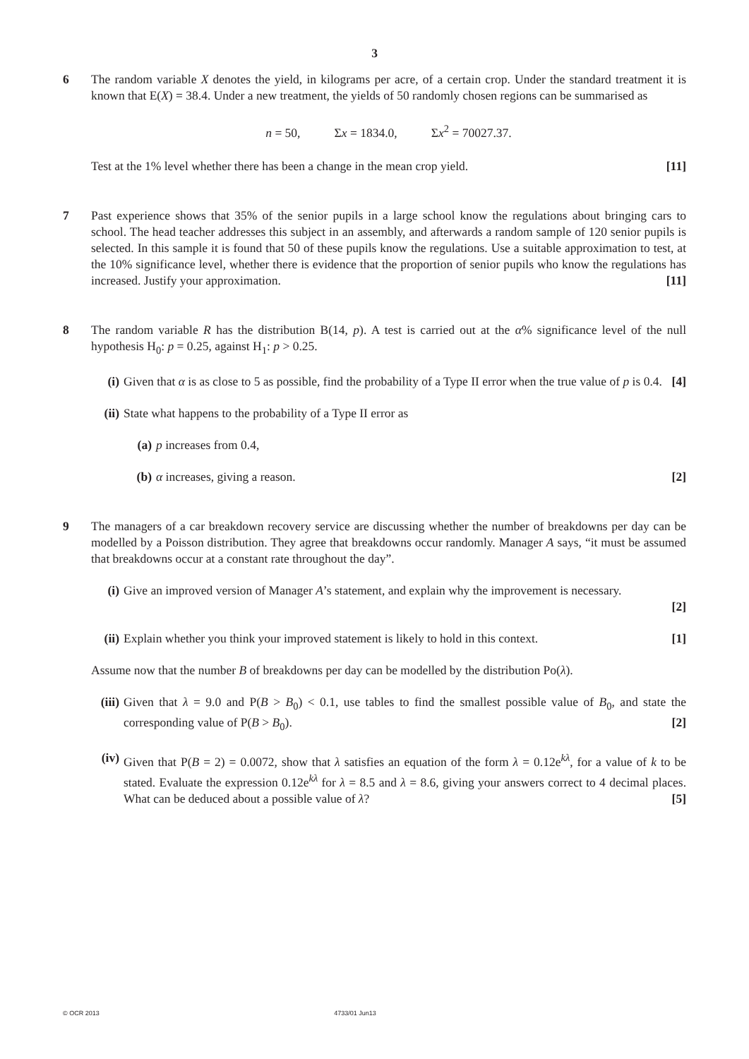3
6 The random variable X denotes the yield, in kilograms per acre, of a certain crop. Under the standard treatment it is known that E(X) = 38.4. Under a new treatment, the yields of 50 randomly chosen regions can be summarised as
n = 50, Σx = 1834.0, Σx<sup>2</sup> = 70027.37.
Test at the 1% level whether there has been a change in the mean crop yield. [11]
7 Past experience shows that 35% of the senior pupils in a large school know the regulations about bringing cars to school. The head teacher addresses this subject in an assembly, and afterwards a random sample of 120 senior pupils is selected. In this sample it is found that 50 of these pupils know the regulations. Use a suitable approximation to test, at the 10% significance level, whether there is evidence that the proportion of senior pupils who know the regulations has increased. Justify your approximation. [11]
8 The random variable R has the distribution B(14, p). A test is carried out at the α% significance level of the null hypothesis H<sub>0</sub>: p = 0.25, against H<sub>1</sub>: p > 0.25.
(i) Given that α is as close to 5 as possible, find the probability of a Type II error when the true value of p is 0.4. [4]
(ii)
State what happens to the probability of a Type II error as
(a) p increases from 0.4,
(b) α increases, giving a reason. [2]
9 The managers of a car breakdown recovery service are discussing whether the number of breakdowns per day can be modelled by a Poisson distribution. They agree that breakdowns occur randomly. Manager A says, “it must be assumed that breakdowns occur at a constant rate throughout the day”.
(i) Give an improved version of Manager A’s statement, and explain why the improvement is necessary.
[2]
(ii)
Explain whether you think your improved statement is likely to hold in this context. [1]
Assume now that the number B of breakdowns per day can be modelled by the distribution Po(λ).
(iii)
Given that λ = 9.0 and P(B > B<sub>0</sub>) < 0.1, use tables to find the smallest possible value of B<sub>0</sub>, and state the corresponding value of P(B > B<sub>0</sub>). [2]
(iv)
Given that P(B = 2) = 0.0072, show that λ satisfies an equation of the form λ = 0.12e<sup>kλ</sup>, for a value of k to be stated. Evaluate the expression 0.12e<sup>kλ</sup> for λ = 8.5 and λ = 8.6, giving your answers correct to 4 decimal places. What can be deduced about a possible value of λ? [5]
© OCR 2013 4733/01 Jun13